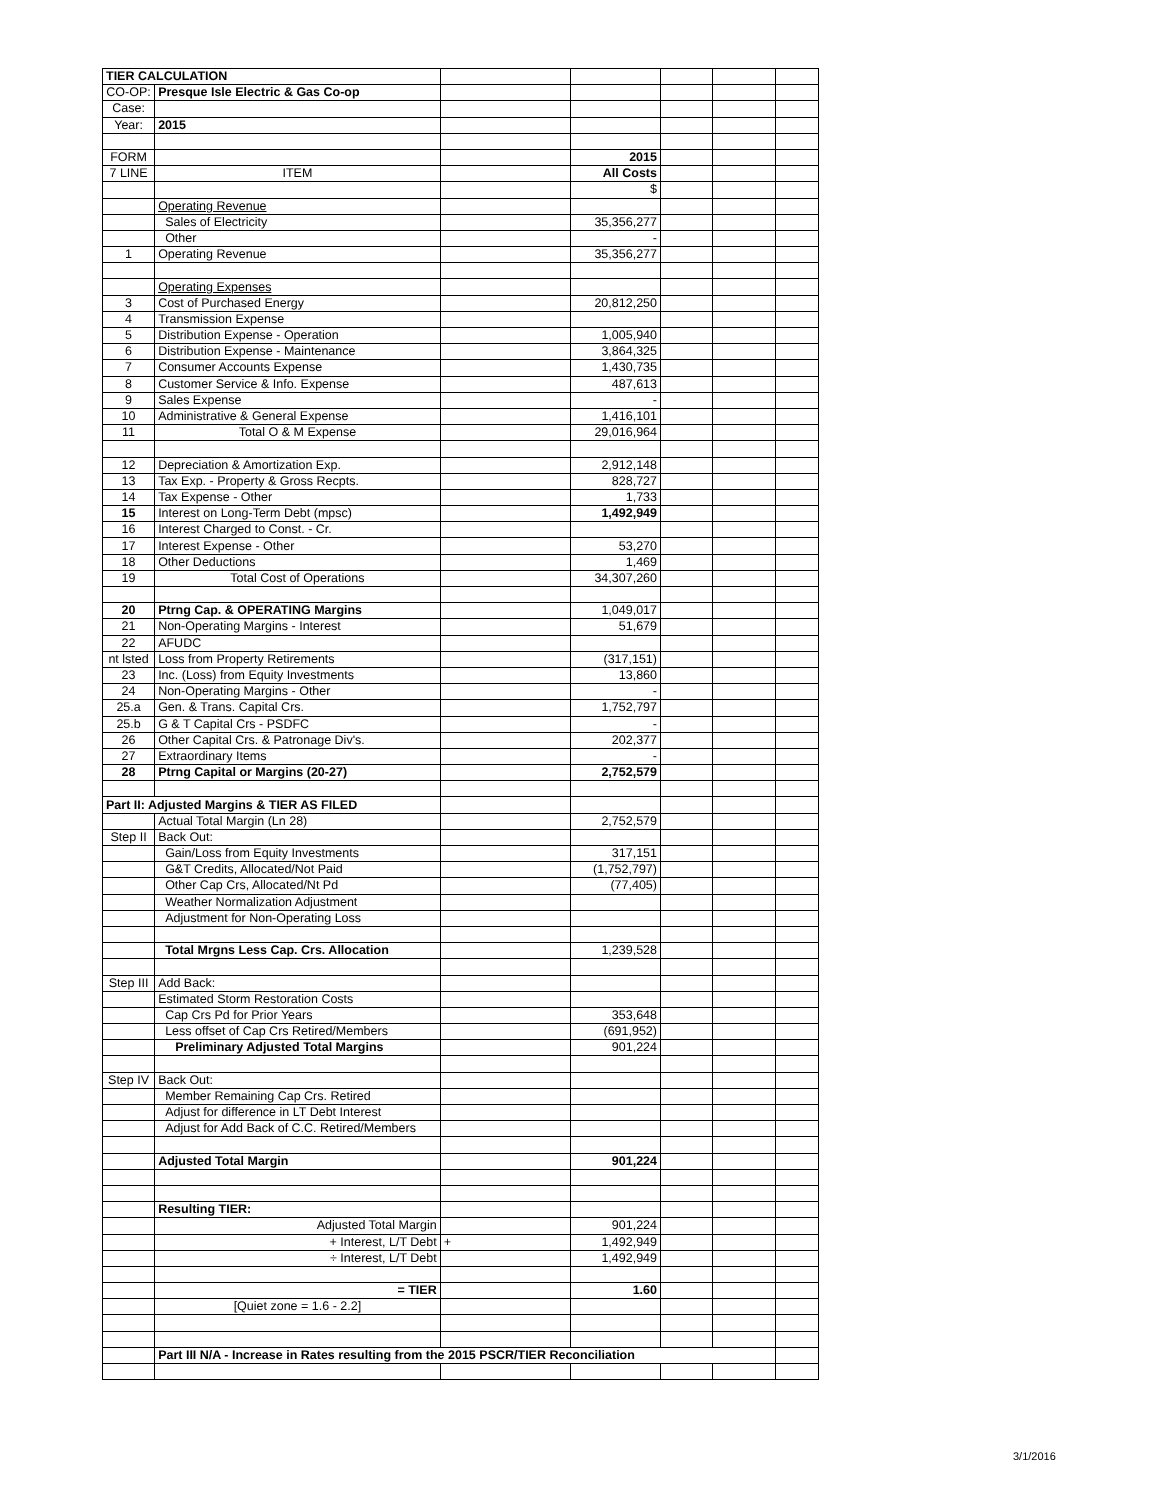| TIER CALCULATION | | | | | | |
| CO-OP: | Presque Isle Electric & Gas Co-op | | | | | |
| Case: | | | | | | |
| Year: | 2015 | | | | | |
| FORM | | | 2015 | | | |
| 7 LINE | ITEM | | All Costs | | | |
| | | | $ | | | |
| | Operating Revenue | | | | | |
| | Sales of Electricity | | 35,356,277 | | | |
| | Other | | - | | | |
| 1 | Operating Revenue | | 35,356,277 | | | |
| | Operating Expenses | | | | | |
| 3 | Cost of Purchased Energy | | 20,812,250 | | | |
| 4 | Transmission Expense | | | | | |
| 5 | Distribution Expense - Operation | | 1,005,940 | | | |
| 6 | Distribution Expense - Maintenance | | 3,864,325 | | | |
| 7 | Consumer Accounts Expense | | 1,430,735 | | | |
| 8 | Customer Service & Info. Expense | | 487,613 | | | |
| 9 | Sales Expense | | - | | | |
| 10 | Administrative & General Expense | | 1,416,101 | | | |
| 11 | Total O & M Expense | | 29,016,964 | | | |
| 12 | Depreciation & Amortization Exp. | | 2,912,148 | | | |
| 13 | Tax Exp. - Property & Gross Recpts. | | 828,727 | | | |
| 14 | Tax Expense - Other | | 1,733 | | | |
| 15 | Interest on Long-Term Debt (mpsc) | | 1,492,949 | | | |
| 16 | Interest Charged to Const. - Cr. | | | | | |
| 17 | Interest Expense - Other | | 53,270 | | | |
| 18 | Other Deductions | | 1,469 | | | |
| 19 | Total Cost of Operations | | 34,307,260 | | | |
| 20 | Ptrng Cap. & OPERATING Margins | | 1,049,017 | | | |
| 21 | Non-Operating Margins - Interest | | 51,679 | | | |
| 22 | AFUDC | | | | | |
| nt lsted | Loss from Property Retirements | | (317,151) | | | |
| 23 | Inc. (Loss) from Equity Investments | | 13,860 | | | |
| 24 | Non-Operating Margins - Other | | - | | | |
| 25.a | Gen. & Trans. Capital Crs. | | 1,752,797 | | | |
| 25.b | G & T Capital Crs - PSDFC | | - | | | |
| 26 | Other Capital Crs. & Patronage Div's. | | 202,377 | | | |
| 27 | Extraordinary Items | | - | | | |
| 28 | Ptrng Capital or Margins (20-27) | | 2,752,579 | | | |
| Part II: Adjusted Margins & TIER AS FILED | | | | | | |
| | Actual Total Margin (Ln 28) | | 2,752,579 | | | |
| Step II | Back Out: | | | | | |
| | Gain/Loss from Equity Investments | | 317,151 | | | |
| | G&T Credits, Allocated/Not Paid | | (1,752,797) | | | |
| | Other Cap Crs, Allocated/Nt Pd | | (77,405) | | | |
| | Weather Normalization Adjustment | | | | | |
| | Adjustment for Non-Operating Loss | | | | | |
| | Total Mrgns Less Cap. Crs. Allocation | | 1,239,528 | | | |
| Step III | Add Back: | | | | | |
| | Estimated Storm Restoration Costs | | | | | |
| | Cap Crs Pd for Prior Years | | 353,648 | | | |
| | Less offset of Cap Crs Retired/Members | | (691,952) | | | |
| | Preliminary Adjusted Total Margins | | 901,224 | | | |
| Step IV | Back Out: | | | | | |
| | Member Remaining Cap Crs. Retired | | | | | |
| | Adjust for difference in LT Debt Interest | | | | | |
| | Adjust for Add Back of C.C. Retired/Members | | | | | |
| | Adjusted Total Margin | | 901,224 | | | |
| | Resulting TIER: | | | | | |
| | Adjusted Total Margin | | 901,224 | | | |
| | + Interest, L/T Debt | + | 1,492,949 | | | |
| | ÷ Interest, L/T Debt | | 1,492,949 | | | |
| | = TIER | | 1.60 | | | |
| | [Quiet zone = 1.6 - 2.2] | | | | | |
| | Part III N/A - Increase in Rates resulting from the 2015 PSCR/TIER Reconciliation | | | | | |
3/1/2016